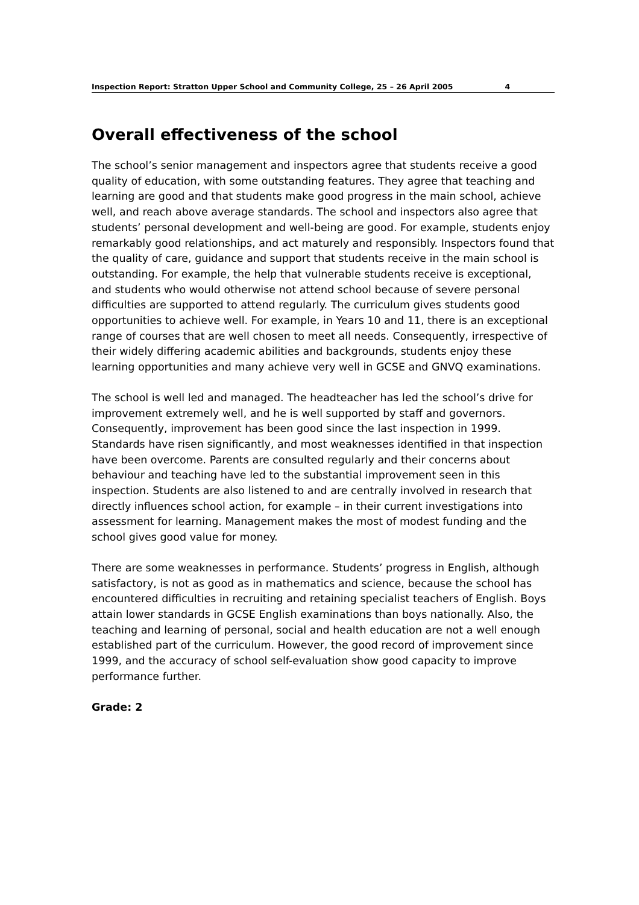Inspection Report: Stratton Upper School and Community College, 25 – 26 April 2005 4
Overall effectiveness of the school
The school’s senior management and inspectors agree that students receive a good quality of education, with some outstanding features. They agree that teaching and learning are good and that students make good progress in the main school, achieve well, and reach above average standards. The school and inspectors also agree that students’ personal development and well-being are good. For example, students enjoy remarkably good relationships, and act maturely and responsibly. Inspectors found that the quality of care, guidance and support that students receive in the main school is outstanding. For example, the help that vulnerable students receive is exceptional, and students who would otherwise not attend school because of severe personal difficulties are supported to attend regularly. The curriculum gives students good opportunities to achieve well. For example, in Years 10 and 11, there is an exceptional range of courses that are well chosen to meet all needs. Consequently, irrespective of their widely differing academic abilities and backgrounds, students enjoy these learning opportunities and many achieve very well in GCSE and GNVQ examinations.
The school is well led and managed. The headteacher has led the school’s drive for improvement extremely well, and he is well supported by staff and governors. Consequently, improvement has been good since the last inspection in 1999. Standards have risen significantly, and most weaknesses identified in that inspection have been overcome. Parents are consulted regularly and their concerns about behaviour and teaching have led to the substantial improvement seen in this inspection. Students are also listened to and are centrally involved in research that directly influences school action, for example – in their current investigations into assessment for learning. Management makes the most of modest funding and the school gives good value for money.
There are some weaknesses in performance. Students’ progress in English, although satisfactory, is not as good as in mathematics and science, because the school has encountered difficulties in recruiting and retaining specialist teachers of English. Boys attain lower standards in GCSE English examinations than boys nationally. Also, the teaching and learning of personal, social and health education are not a well enough established part of the curriculum. However, the good record of improvement since 1999, and the accuracy of school self-evaluation show good capacity to improve performance further.
Grade: 2